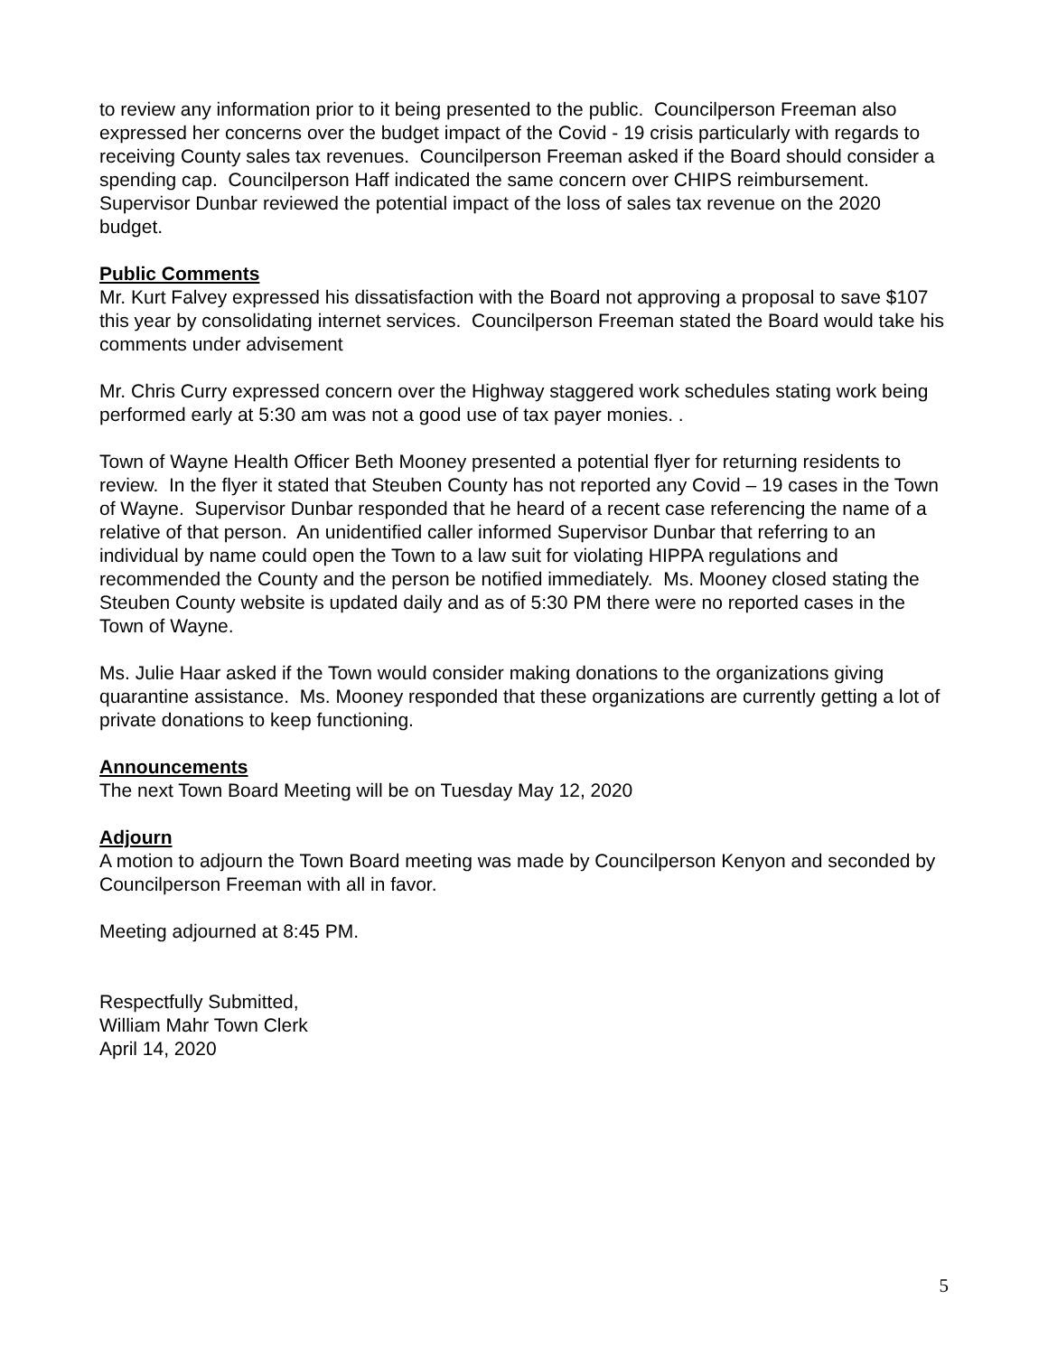to review any information prior to it being presented to the public. Councilperson Freeman also expressed her concerns over the budget impact of the Covid - 19 crisis particularly with regards to receiving County sales tax revenues. Councilperson Freeman asked if the Board should consider a spending cap. Councilperson Haff indicated the same concern over CHIPS reimbursement. Supervisor Dunbar reviewed the potential impact of the loss of sales tax revenue on the 2020 budget.
Public Comments
Mr. Kurt Falvey expressed his dissatisfaction with the Board not approving a proposal to save $107 this year by consolidating internet services. Councilperson Freeman stated the Board would take his comments under advisement
Mr. Chris Curry expressed concern over the Highway staggered work schedules stating work being performed early at 5:30 am was not a good use of tax payer monies. .
Town of Wayne Health Officer Beth Mooney presented a potential flyer for returning residents to review. In the flyer it stated that Steuben County has not reported any Covid – 19 cases in the Town of Wayne. Supervisor Dunbar responded that he heard of a recent case referencing the name of a relative of that person. An unidentified caller informed Supervisor Dunbar that referring to an individual by name could open the Town to a law suit for violating HIPPA regulations and recommended the County and the person be notified immediately. Ms. Mooney closed stating the Steuben County website is updated daily and as of 5:30 PM there were no reported cases in the Town of Wayne.
Ms. Julie Haar asked if the Town would consider making donations to the organizations giving quarantine assistance. Ms. Mooney responded that these organizations are currently getting a lot of private donations to keep functioning.
Announcements
The next Town Board Meeting will be on Tuesday May 12, 2020
Adjourn
A motion to adjourn the Town Board meeting was made by Councilperson Kenyon and seconded by Councilperson Freeman with all in favor.
Meeting adjourned at 8:45 PM.
Respectfully Submitted,
William Mahr Town Clerk
April 14, 2020
5